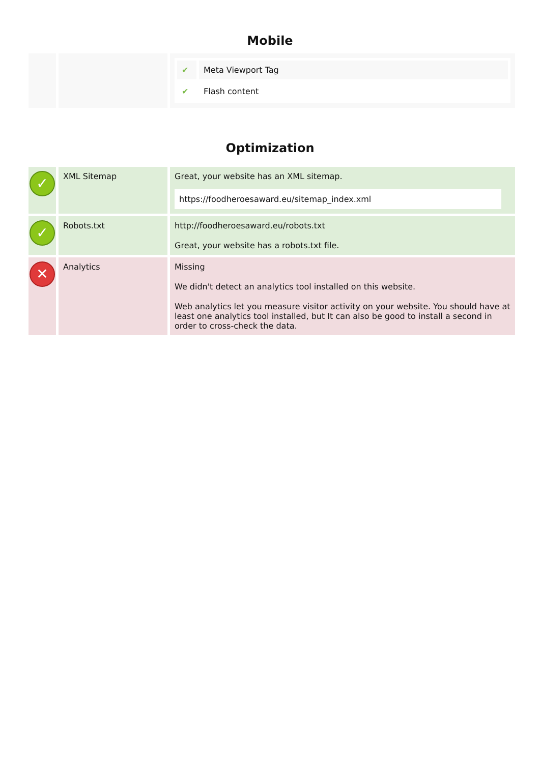Mobile
| | | / ✔ / Meta Viewport Tag / / ✔ / Flash content / |
Optimization
| ✓ | XML Sitemap | Great, your website has an XML sitemap. https://foodheroesaward.eu/sitemap_index.xml |
| ✓ | Robots.txt | http://foodheroesaward.eu/robots.txt Great, your website has a robots.txt file. |
| ✕ | Analytics | Missing We didn't detect an analytics tool installed on this website. Web analytics let you measure visitor activity on your website. You should have at least one analytics tool installed, but It can also be good to install a second in order to cross-check the data. |